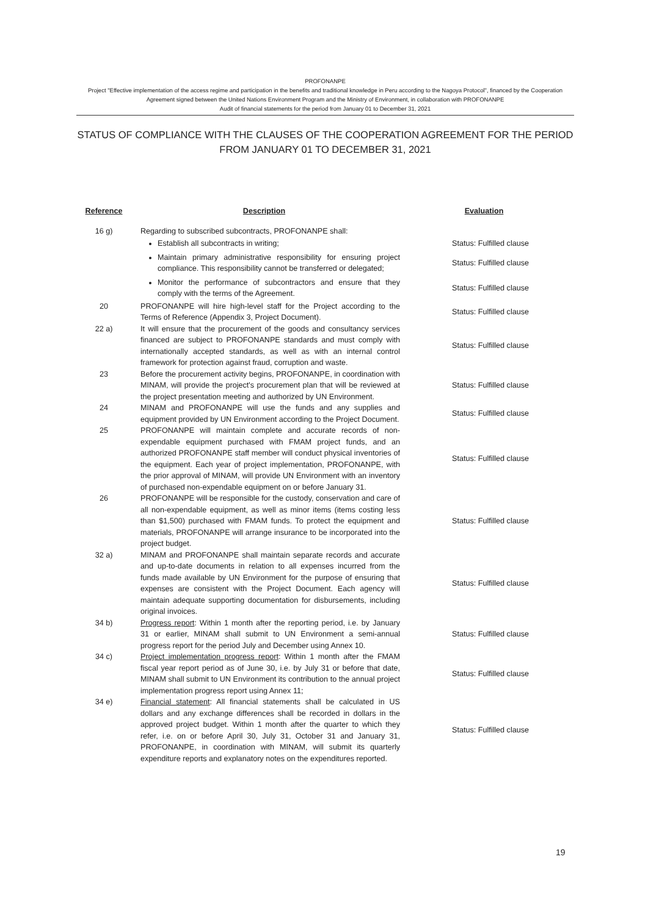PROFONANPE
Project "Effective implementation of the access regime and participation in the benefits and traditional knowledge in Peru according to the Nagoya Protocol", financed by the Cooperation Agreement signed between the United Nations Environment Program and the Ministry of Environment, in collaboration with PROFONANPE
Audit of financial statements for the period from January 01 to December 31, 2021
STATUS OF COMPLIANCE WITH THE CLAUSES OF THE COOPERATION AGREEMENT FOR THE PERIOD FROM JANUARY 01 TO DECEMBER 31, 2021
| Reference | Description | Evaluation |
| --- | --- | --- |
| 16 g) | Regarding to subscribed subcontracts, PROFONANPE shall: | |
| | Establish all subcontracts in writing; | Status: Fulfilled clause |
| | Maintain primary administrative responsibility for ensuring project compliance. This responsibility cannot be transferred or delegated; | Status: Fulfilled clause |
| | Monitor the performance of subcontractors and ensure that they comply with the terms of the Agreement. | Status: Fulfilled clause |
| 20 | PROFONANPE will hire high-level staff for the Project according to the Terms of Reference (Appendix 3, Project Document). | Status: Fulfilled clause |
| 22 a) | It will ensure that the procurement of the goods and consultancy services financed are subject to PROFONANPE standards and must comply with internationally accepted standards, as well as with an internal control framework for protection against fraud, corruption and waste. | Status: Fulfilled clause |
| 23 | Before the procurement activity begins, PROFONANPE, in coordination with MINAM, will provide the project's procurement plan that will be reviewed at the project presentation meeting and authorized by UN Environment. | Status: Fulfilled clause |
| 24 | MINAM and PROFONANPE will use the funds and any supplies and equipment provided by UN Environment according to the Project Document. | Status: Fulfilled clause |
| 25 | PROFONANPE will maintain complete and accurate records of non-expendable equipment purchased with FMAM project funds, and an authorized PROFONANPE staff member will conduct physical inventories of the equipment. Each year of project implementation, PROFONANPE, with the prior approval of MINAM, will provide UN Environment with an inventory of purchased non-expendable equipment on or before January 31. | Status: Fulfilled clause |
| 26 | PROFONANPE will be responsible for the custody, conservation and care of all non-expendable equipment, as well as minor items (items costing less than $1,500) purchased with FMAM funds. To protect the equipment and materials, PROFONANPE will arrange insurance to be incorporated into the project budget. | Status: Fulfilled clause |
| 32 a) | MINAM and PROFONANPE shall maintain separate records and accurate and up-to-date documents in relation to all expenses incurred from the funds made available by UN Environment for the purpose of ensuring that expenses are consistent with the Project Document. Each agency will maintain adequate supporting documentation for disbursements, including original invoices. | Status: Fulfilled clause |
| 34 b) | Progress report : Within 1 month after the reporting period, i.e. by January 31 or earlier, MINAM shall submit to UN Environment a semi-annual progress report for the period July and December using Annex 10. | Status: Fulfilled clause |
| 34 c) | Project implementation progress report : Within 1 month after the FMAM fiscal year report period as of June 30, i.e. by July 31 or before that date, MINAM shall submit to UN Environment its contribution to the annual project implementation progress report using Annex 11; | Status: Fulfilled clause |
| 34 e) | Financial statement : All financial statements shall be calculated in US dollars and any exchange differences shall be recorded in dollars in the approved project budget. Within 1 month after the quarter to which they refer, i.e. on or before April 30, July 31, October 31 and January 31, PROFONANPE, in coordination with MINAM, will submit its quarterly expenditure reports and explanatory notes on the expenditures reported. | Status: Fulfilled clause |
19